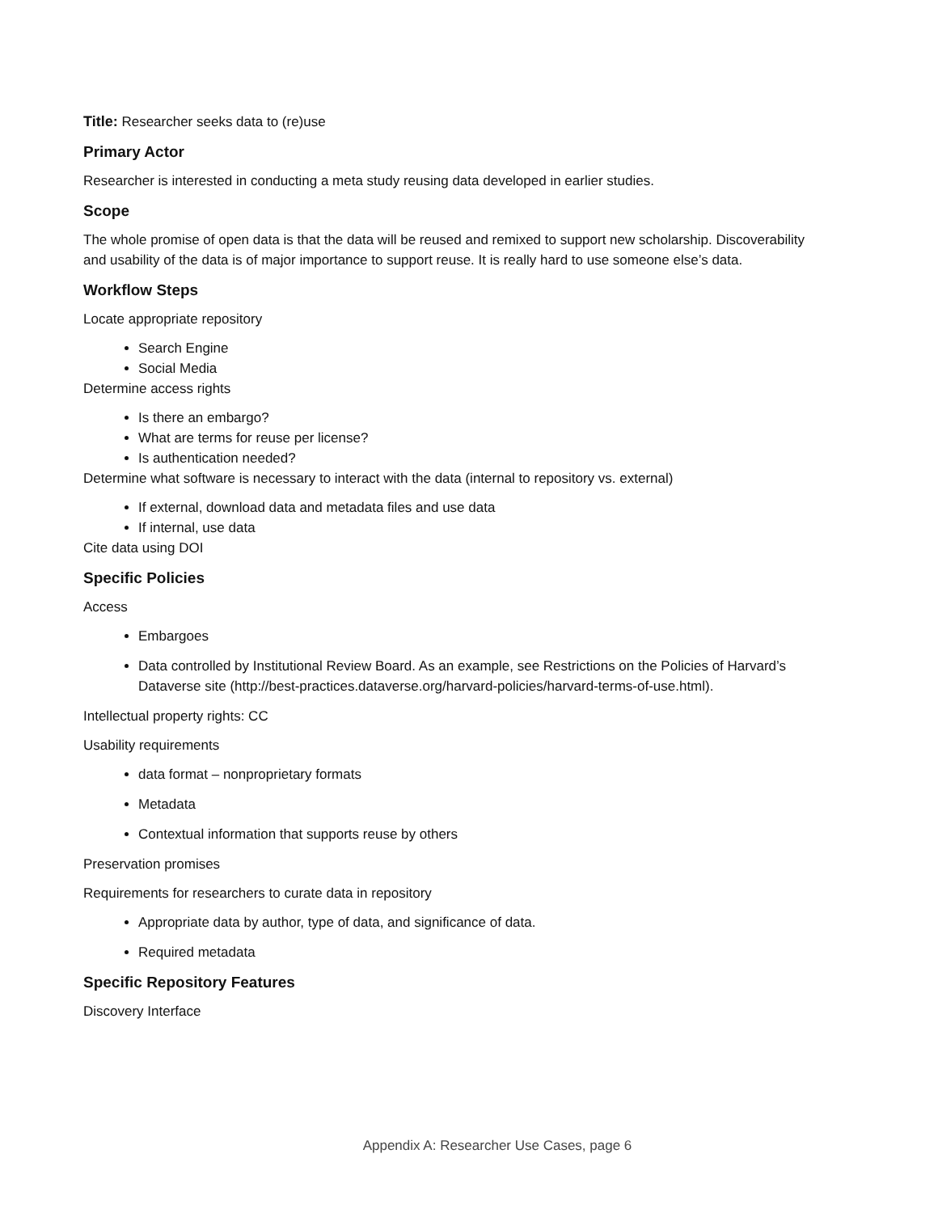Title: Researcher seeks data to (re)use
Primary Actor
Researcher is interested in conducting a meta study reusing data developed in earlier studies.
Scope
The whole promise of open data is that the data will be reused and remixed to support new scholarship. Discoverability and usability of the data is of major importance to support reuse. It is really hard to use someone else’s data.
Workflow Steps
Locate appropriate repository
Search Engine
Social Media
Determine access rights
Is there an embargo?
What are terms for reuse per license?
Is authentication needed?
Determine what software is necessary to interact with the data (internal to repository vs. external)
If external, download data and metadata files and use data
If internal, use data
Cite data using DOI
Specific Policies
Access
Embargoes
Data controlled by Institutional Review Board. As an example, see Restrictions on the Policies of Harvard’s Dataverse site (http://best-practices.dataverse.org/harvard-policies/harvard-terms-of-use.html).
Intellectual property rights: CC
Usability requirements
data format – nonproprietary formats
Metadata
Contextual information that supports reuse by others
Preservation promises
Requirements for researchers to curate data in repository
Appropriate data by author, type of data, and significance of data.
Required metadata
Specific Repository Features
Discovery Interface
Appendix A: Researcher Use Cases, page 6